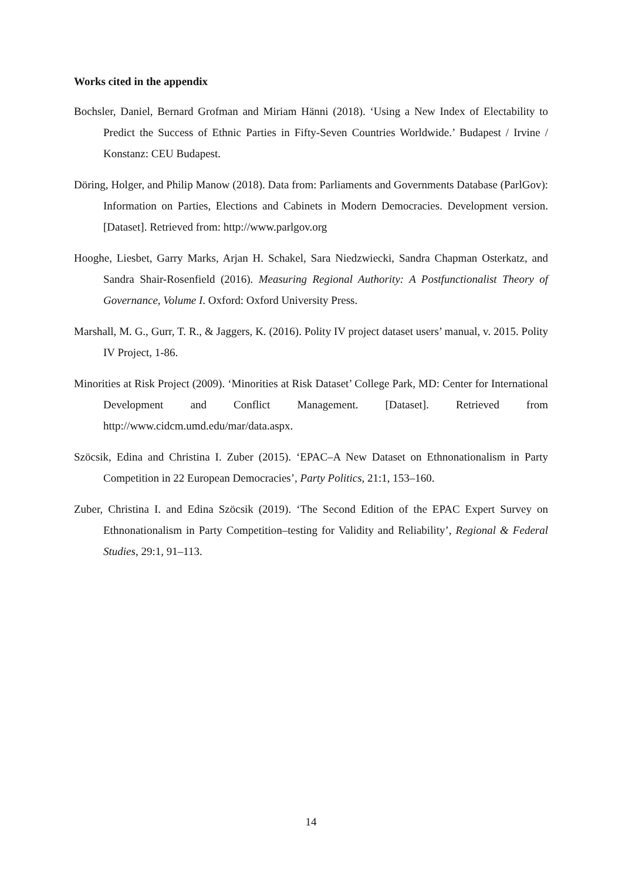Works cited in the appendix
Bochsler, Daniel, Bernard Grofman and Miriam Hänni (2018). ‘Using a New Index of Electability to Predict the Success of Ethnic Parties in Fifty-Seven Countries Worldwide.’ Budapest / Irvine / Konstanz: CEU Budapest.
Döring, Holger, and Philip Manow (2018). Data from: Parliaments and Governments Database (ParlGov): Information on Parties, Elections and Cabinets in Modern Democracies. Development version. [Dataset]. Retrieved from: http://www.parlgov.org
Hooghe, Liesbet, Garry Marks, Arjan H. Schakel, Sara Niedzwiecki, Sandra Chapman Osterkatz, and Sandra Shair-Rosenfield (2016). Measuring Regional Authority: A Postfunctionalist Theory of Governance, Volume I. Oxford: Oxford University Press.
Marshall, M. G., Gurr, T. R., & Jaggers, K. (2016). Polity IV project dataset users’ manual, v. 2015. Polity IV Project, 1-86.
Minorities at Risk Project (2009). ‘Minorities at Risk Dataset’ College Park, MD: Center for International Development and Conflict Management. [Dataset]. Retrieved from http://www.cidcm.umd.edu/mar/data.aspx.
Szöcsik, Edina and Christina I. Zuber (2015). ‘EPAC–A New Dataset on Ethnonationalism in Party Competition in 22 European Democracies’, Party Politics, 21:1, 153–160.
Zuber, Christina I. and Edina Szöcsik (2019). ‘The Second Edition of the EPAC Expert Survey on Ethnonationalism in Party Competition–testing for Validity and Reliability’, Regional & Federal Studies, 29:1, 91–113.
14